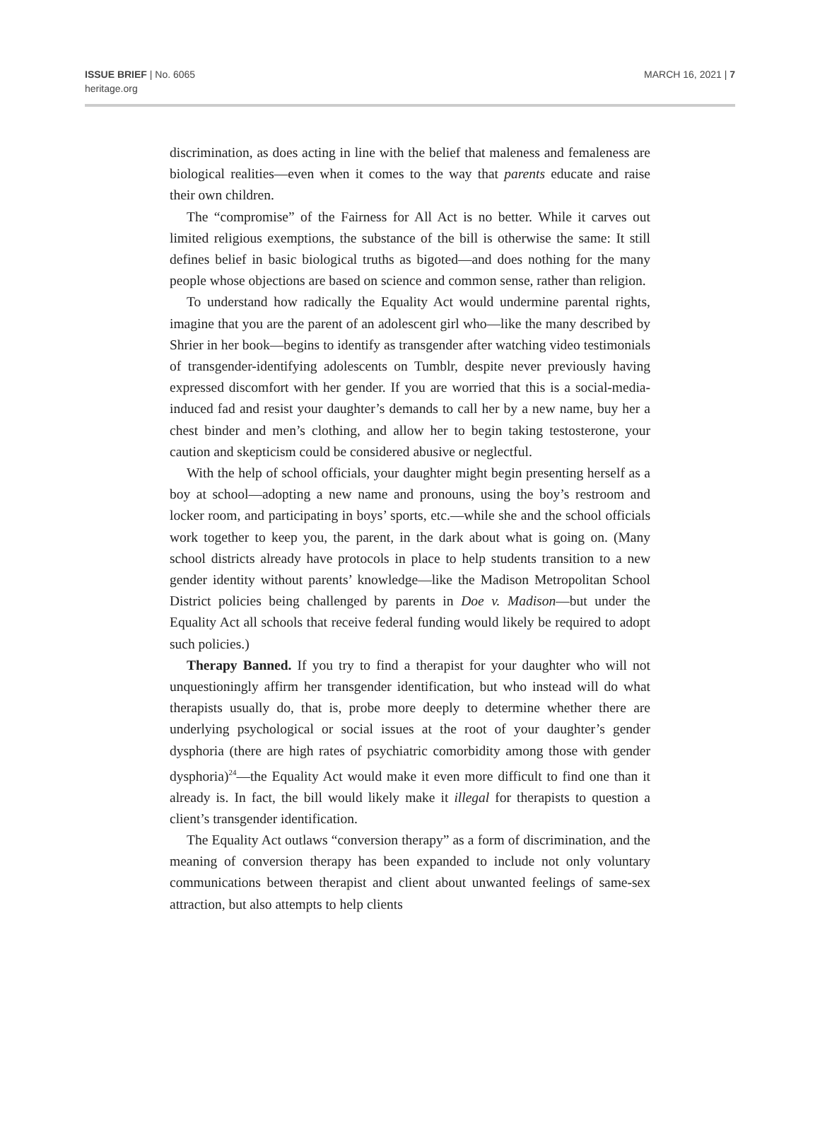ISSUE BRIEF | No. 6065
heritage.org
MARCH 16, 2021 | 7
discrimination, as does acting in line with the belief that maleness and femaleness are biological realities—even when it comes to the way that parents educate and raise their own children.
The “compromise” of the Fairness for All Act is no better. While it carves out limited religious exemptions, the substance of the bill is otherwise the same: It still defines belief in basic biological truths as bigoted—and does nothing for the many people whose objections are based on science and common sense, rather than religion.
To understand how radically the Equality Act would undermine parental rights, imagine that you are the parent of an adolescent girl who—like the many described by Shrier in her book—begins to identify as transgender after watching video testimonials of transgender-identifying adolescents on Tumblr, despite never previously having expressed discomfort with her gender. If you are worried that this is a social-media-induced fad and resist your daughter’s demands to call her by a new name, buy her a chest binder and men’s clothing, and allow her to begin taking testosterone, your caution and skepticism could be considered abusive or neglectful.
With the help of school officials, your daughter might begin presenting herself as a boy at school—adopting a new name and pronouns, using the boy’s restroom and locker room, and participating in boys’ sports, etc.—while she and the school officials work together to keep you, the parent, in the dark about what is going on. (Many school districts already have protocols in place to help students transition to a new gender identity without parents’ knowledge—like the Madison Metropolitan School District policies being challenged by parents in Doe v. Madison—but under the Equality Act all schools that receive federal funding would likely be required to adopt such policies.)
Therapy Banned. If you try to find a therapist for your daughter who will not unquestioningly affirm her transgender identification, but who instead will do what therapists usually do, that is, probe more deeply to determine whether there are underlying psychological or social issues at the root of your daughter’s gender dysphoria (there are high rates of psychiatric comorbidity among those with gender dysphoria)<sup>24</sup>—the Equality Act would make it even more difficult to find one than it already is. In fact, the bill would likely make it illegal for therapists to question a client’s transgender identification.
The Equality Act outlaws “conversion therapy” as a form of discrimination, and the meaning of conversion therapy has been expanded to include not only voluntary communications between therapist and client about unwanted feelings of same-sex attraction, but also attempts to help clients